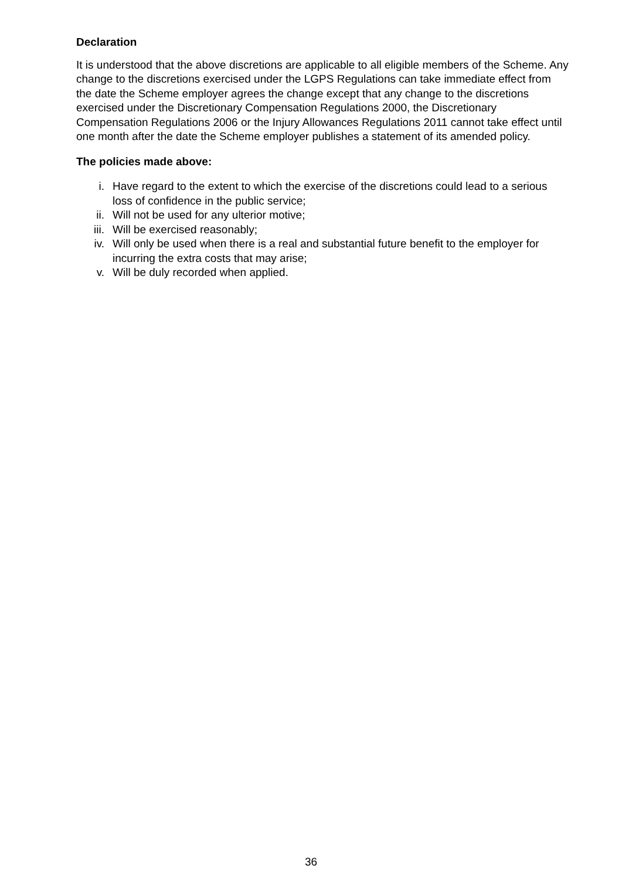Declaration
It is understood that the above discretions are applicable to all eligible members of the Scheme. Any change to the discretions exercised under the LGPS Regulations can take immediate effect from the date the Scheme employer agrees the change except that any change to the discretions exercised under the Discretionary Compensation Regulations 2000, the Discretionary Compensation Regulations 2006 or the Injury Allowances Regulations 2011 cannot take effect until one month after the date the Scheme employer publishes a statement of its amended policy.
The policies made above:
i. Have regard to the extent to which the exercise of the discretions could lead to a serious loss of confidence in the public service;
ii. Will not be used for any ulterior motive;
iii. Will be exercised reasonably;
iv. Will only be used when there is a real and substantial future benefit to the employer for incurring the extra costs that may arise;
v. Will be duly recorded when applied.
36